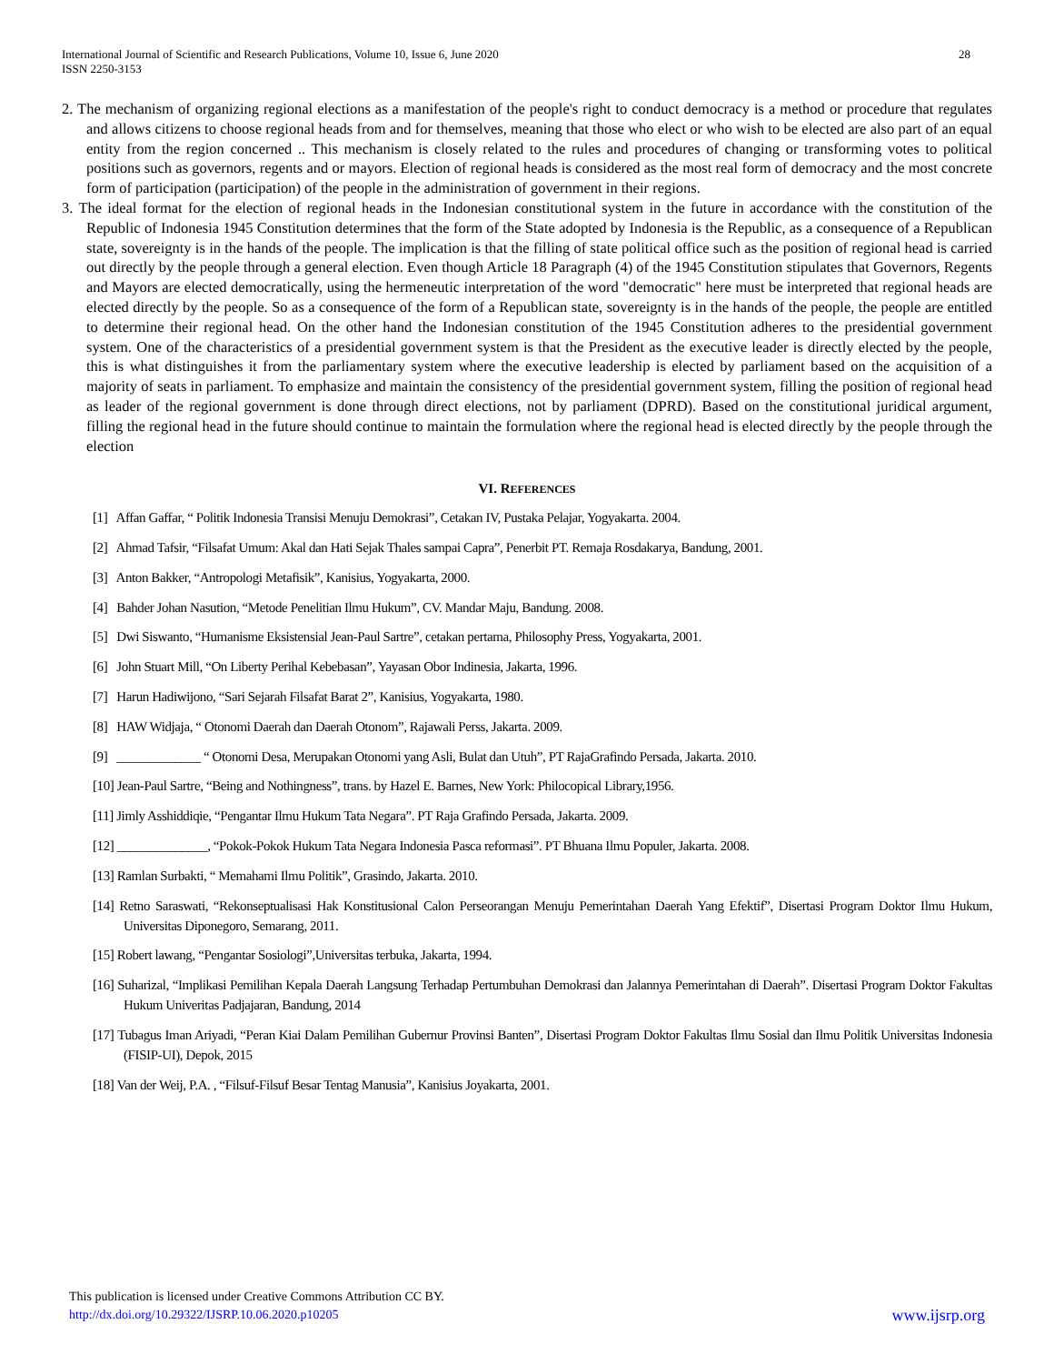International Journal of Scientific and Research Publications, Volume 10, Issue 6, June 2020
ISSN 2250-3153
28
2. The mechanism of organizing regional elections as a manifestation of the people's right to conduct democracy is a method or procedure that regulates and allows citizens to choose regional heads from and for themselves, meaning that those who elect or who wish to be elected are also part of an equal entity from the region concerned .. This mechanism is closely related to the rules and procedures of changing or transforming votes to political positions such as governors, regents and or mayors. Election of regional heads is considered as the most real form of democracy and the most concrete form of participation (participation) of the people in the administration of government in their regions.
3. The ideal format for the election of regional heads in the Indonesian constitutional system in the future in accordance with the constitution of the Republic of Indonesia 1945 Constitution determines that the form of the State adopted by Indonesia is the Republic, as a consequence of a Republican state, sovereignty is in the hands of the people. The implication is that the filling of state political office such as the position of regional head is carried out directly by the people through a general election. Even though Article 18 Paragraph (4) of the 1945 Constitution stipulates that Governors, Regents and Mayors are elected democratically, using the hermeneutic interpretation of the word "democratic" here must be interpreted that regional heads are elected directly by the people. So as a consequence of the form of a Republican state, sovereignty is in the hands of the people, the people are entitled to determine their regional head. On the other hand the Indonesian constitution of the 1945 Constitution adheres to the presidential government system. One of the characteristics of a presidential government system is that the President as the executive leader is directly elected by the people, this is what distinguishes it from the parliamentary system where the executive leadership is elected by parliament based on the acquisition of a majority of seats in parliament. To emphasize and maintain the consistency of the presidential government system, filling the position of regional head as leader of the regional government is done through direct elections, not by parliament (DPRD). Based on the constitutional juridical argument, filling the regional head in the future should continue to maintain the formulation where the regional head is elected directly by the people through the election
VI. REFERENCES
[1] Affan Gaffar, “ Politik Indonesia Transisi Menuju Demokrasi”, Cetakan IV, Pustaka Pelajar, Yogyakarta. 2004.
[2] Ahmad Tafsir, “Filsafat Umum: Akal dan Hati Sejak Thales sampai Capra”, Penerbit PT. Remaja Rosdakarya, Bandung, 2001.
[3] Anton Bakker, “Antropologi Metafisik”, Kanisius, Yogyakarta, 2000.
[4] Bahder Johan Nasution, “Metode Penelitian Ilmu Hukum”, CV. Mandar Maju, Bandung. 2008.
[5] Dwi Siswanto, “Humanisme Eksistensial Jean-Paul Sartre”, cetakan pertama, Philosophy Press, Yogyakarta, 2001.
[6] John Stuart Mill, “On Liberty Perihal Kebebasan”, Yayasan Obor Indinesia, Jakarta, 1996.
[7] Harun Hadiwijono, “Sari Sejarah Filsafat Barat 2”, Kanisius, Yogyakarta, 1980.
[8] HAW Widjaja, “ Otonomi Daerah dan Daerah Otonom”, Rajawali Perss, Jakarta. 2009.
[9] _____________ “ Otonomi Desa, Merupakan Otonomi yang Asli, Bulat dan Utuh”, PT RajaGrafindo Persada, Jakarta. 2010.
[10] Jean-Paul Sartre, “Being and Nothingness”, trans. by Hazel E. Barnes, New York: Philocopical Library,1956.
[11] Jimly Asshiddiqie, “Pengantar Ilmu Hukum Tata Negara”. PT Raja Grafindo Persada, Jakarta. 2009.
[12] ______________, “Pokok-Pokok Hukum Tata Negara Indonesia Pasca reformasi”. PT Bhuana Ilmu Populer, Jakarta. 2008.
[13] Ramlan Surbakti, “ Memahami Ilmu Politik”, Grasindo, Jakarta. 2010.
[14] Retno Saraswati, “Rekonseptualisasi Hak Konstitusional Calon Perseorangan Menuju Pemerintahan Daerah Yang Efektif”, Disertasi Program Doktor Ilmu Hukum, Universitas Diponegoro, Semarang, 2011.
[15] Robert lawang, “Pengantar Sosiologi”,Universitas terbuka, Jakarta, 1994.
[16] Suharizal, “Implikasi Pemilihan Kepala Daerah Langsung Terhadap Pertumbuhan Demokrasi dan Jalannya Pemerintahan di Daerah”. Disertasi Program Doktor Fakultas Hukum Univeritas Padjajaran, Bandung, 2014
[17] Tubagus Iman Ariyadi, “Peran Kiai Dalam Pemilihan Gubernur Provinsi Banten”, Disertasi Program Doktor Fakultas Ilmu Sosial dan Ilmu Politik Universitas Indonesia (FISIP-UI), Depok, 2015
[18] Van der Weij, P.A. , “Filsuf-Filsuf Besar Tentag Manusia”, Kanisius Joyakarta, 2001.
This publication is licensed under Creative Commons Attribution CC BY.
http://dx.doi.org/10.29322/IJSRP.10.06.2020.p10205
www.ijsrp.org